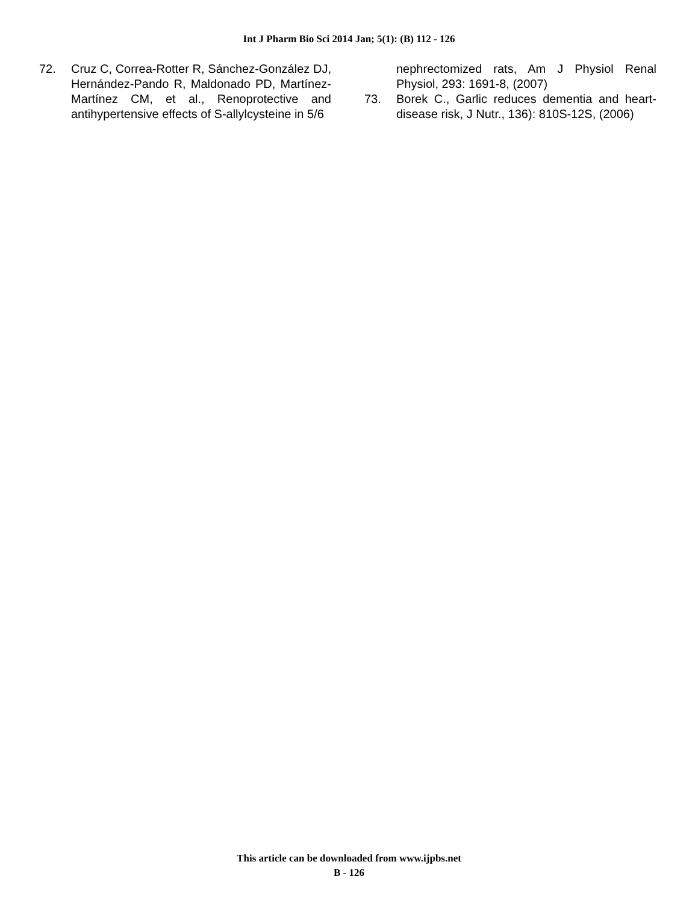Int J Pharm Bio Sci 2014 Jan; 5(1): (B) 112 - 126
72. Cruz C, Correa-Rotter R, Sánchez-González DJ, Hernández-Pando R, Maldonado PD, Martínez-Martínez CM, et al., Renoprotective and antihypertensive effects of S-allylcysteine in 5/6
nephrectomized rats, Am J Physiol Renal Physiol, 293: 1691-8, (2007)
73. Borek C., Garlic reduces dementia and heart-disease risk, J Nutr., 136): 810S-12S, (2006)
This article can be downloaded from www.ijpbs.net
B - 126